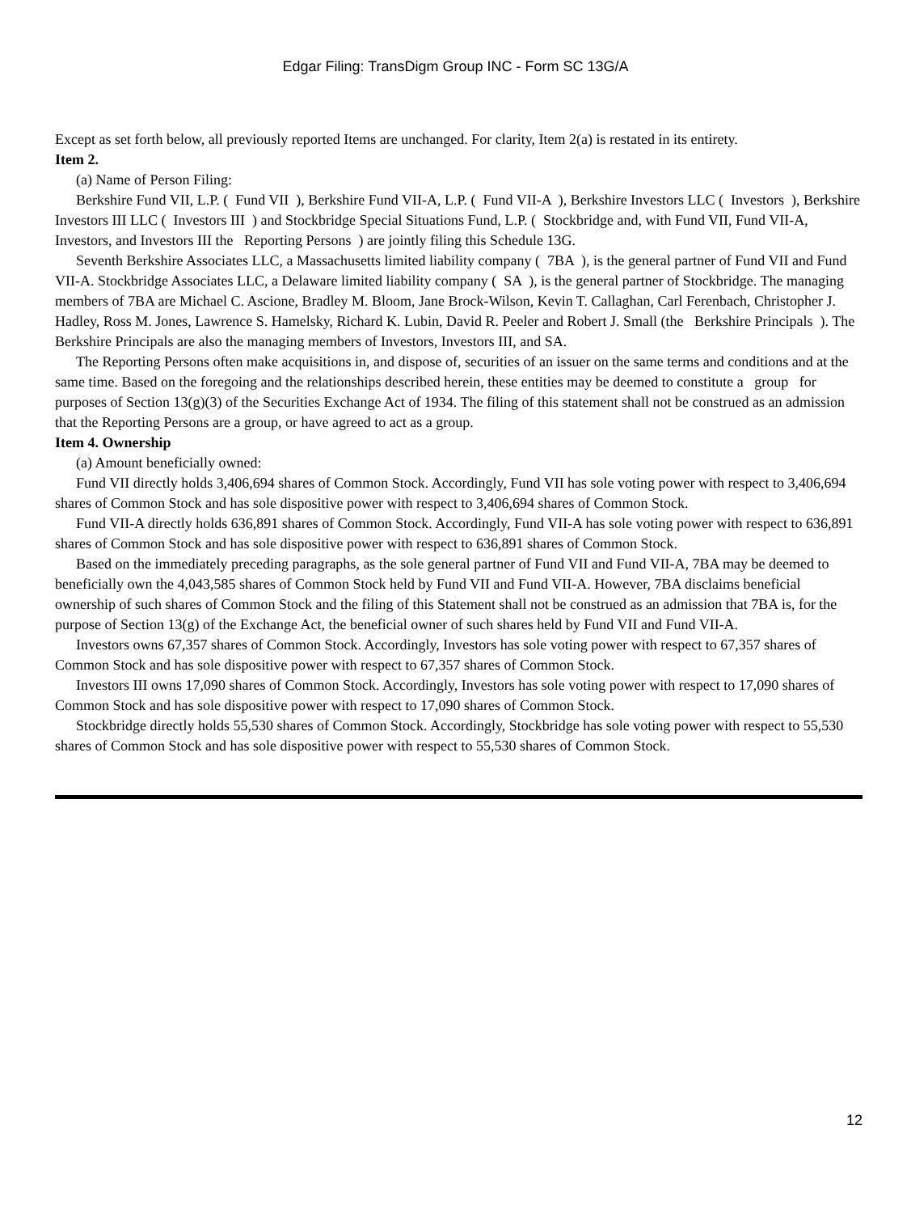Edgar Filing: TransDigm Group INC - Form SC 13G/A
Except as set forth below, all previously reported Items are unchanged. For clarity, Item 2(a) is restated in its entirety.
Item 2.
(a) Name of Person Filing:
Berkshire Fund VII, L.P. ( Fund VII ), Berkshire Fund VII-A, L.P. ( Fund VII-A ), Berkshire Investors LLC ( Investors ), Berkshire Investors III LLC ( Investors III ) and Stockbridge Special Situations Fund, L.P. ( Stockbridge and, with Fund VII, Fund VII-A, Investors, and Investors III the Reporting Persons ) are jointly filing this Schedule 13G.
Seventh Berkshire Associates LLC, a Massachusetts limited liability company ( 7BA ), is the general partner of Fund VII and Fund VII-A. Stockbridge Associates LLC, a Delaware limited liability company ( SA ), is the general partner of Stockbridge. The managing members of 7BA are Michael C. Ascione, Bradley M. Bloom, Jane Brock-Wilson, Kevin T. Callaghan, Carl Ferenbach, Christopher J. Hadley, Ross M. Jones, Lawrence S. Hamelsky, Richard K. Lubin, David R. Peeler and Robert J. Small (the Berkshire Principals ). The Berkshire Principals are also the managing members of Investors, Investors III, and SA.
The Reporting Persons often make acquisitions in, and dispose of, securities of an issuer on the same terms and conditions and at the same time. Based on the foregoing and the relationships described herein, these entities may be deemed to constitute a group for purposes of Section 13(g)(3) of the Securities Exchange Act of 1934. The filing of this statement shall not be construed as an admission that the Reporting Persons are a group, or have agreed to act as a group.
Item 4. Ownership
(a) Amount beneficially owned:
Fund VII directly holds 3,406,694 shares of Common Stock. Accordingly, Fund VII has sole voting power with respect to 3,406,694 shares of Common Stock and has sole dispositive power with respect to 3,406,694 shares of Common Stock.
Fund VII-A directly holds 636,891 shares of Common Stock. Accordingly, Fund VII-A has sole voting power with respect to 636,891 shares of Common Stock and has sole dispositive power with respect to 636,891 shares of Common Stock.
Based on the immediately preceding paragraphs, as the sole general partner of Fund VII and Fund VII-A, 7BA may be deemed to beneficially own the 4,043,585 shares of Common Stock held by Fund VII and Fund VII-A. However, 7BA disclaims beneficial ownership of such shares of Common Stock and the filing of this Statement shall not be construed as an admission that 7BA is, for the purpose of Section 13(g) of the Exchange Act, the beneficial owner of such shares held by Fund VII and Fund VII-A.
Investors owns 67,357 shares of Common Stock. Accordingly, Investors has sole voting power with respect to 67,357 shares of Common Stock and has sole dispositive power with respect to 67,357 shares of Common Stock.
Investors III owns 17,090 shares of Common Stock. Accordingly, Investors has sole voting power with respect to 17,090 shares of Common Stock and has sole dispositive power with respect to 17,090 shares of Common Stock.
Stockbridge directly holds 55,530 shares of Common Stock. Accordingly, Stockbridge has sole voting power with respect to 55,530 shares of Common Stock and has sole dispositive power with respect to 55,530 shares of Common Stock.
12